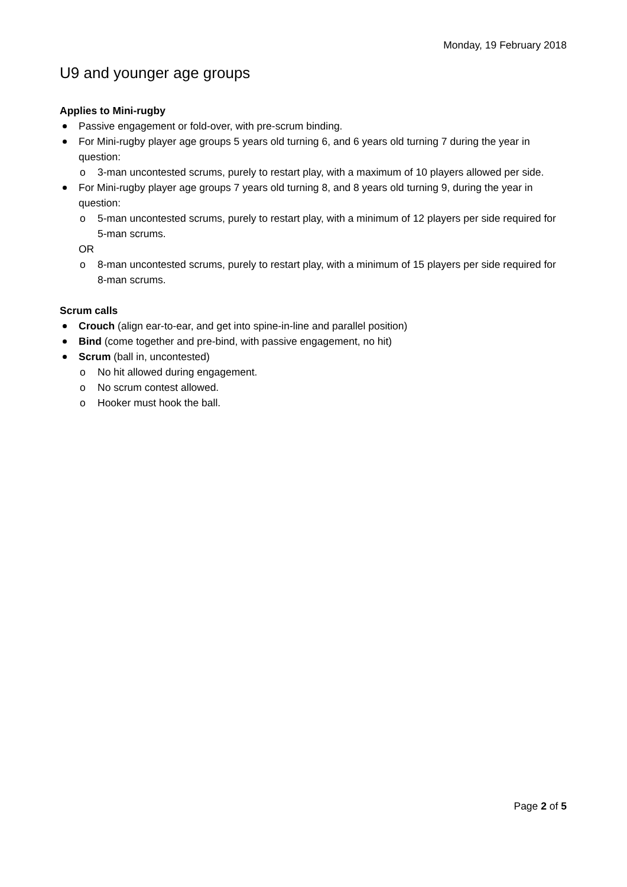Monday, 19 February 2018
U9 and younger age groups
Applies to Mini-rugby
Passive engagement or fold-over, with pre-scrum binding.
For Mini-rugby player age groups 5 years old turning 6, and 6 years old turning 7 during the year in question:
o 3-man uncontested scrums, purely to restart play, with a maximum of 10 players allowed per side.
For Mini-rugby player age groups 7 years old turning 8, and 8 years old turning 9, during the year in question:
o 5-man uncontested scrums, purely to restart play, with a minimum of 12 players per side required for 5-man scrums.
OR
o 8-man uncontested scrums, purely to restart play, with a minimum of 15 players per side required for 8-man scrums.
Scrum calls
Crouch (align ear-to-ear, and get into spine-in-line and parallel position)
Bind (come together and pre-bind, with passive engagement, no hit)
Scrum (ball in, uncontested)
o No hit allowed during engagement.
o No scrum contest allowed.
o Hooker must hook the ball.
Page 2 of 5